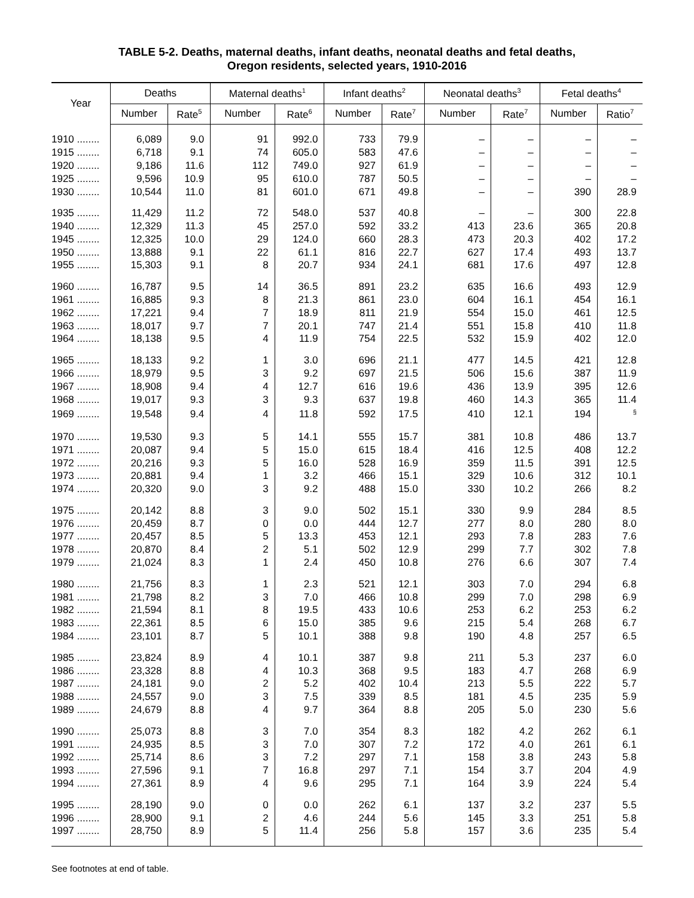TABLE 5-2. Deaths, maternal deaths, infant deaths, neonatal deaths and fetal deaths,
Oregon residents, selected years, 1910-2016
| Year | Deaths | | Maternal deaths<sup>1</sup> | | Infant deaths<sup>2</sup> | | Neonatal deaths<sup>3</sup> | | Fetal deaths<sup>4</sup> | |
| --- | --- | --- | --- | --- | --- | --- | --- | --- | --- | --- |
| | Number | Rate<sup>5</sup> | Number | Rate<sup>6</sup> | Number | Rate<sup>7</sup> | Number | Rate<sup>7</sup> | Number | Ratio<sup>7</sup> |
| 1910 ........ | 6,089 | 9.0 | 91 | 992.0 | 733 | 79.9 | – | – | – | – |
| 1915 ........ | 6,718 | 9.1 | 74 | 605.0 | 583 | 47.6 | – | – | – | – |
| 1920 ........ | 9,186 | 11.6 | 112 | 749.0 | 927 | 61.9 | – | – | – | – |
| 1925 ........ | 9,596 | 10.9 | 95 | 610.0 | 787 | 50.5 | – | – | – | – |
| 1930 ........ | 10,544 | 11.0 | 81 | 601.0 | 671 | 49.8 | – | – | 390 | 28.9 |
| 1935 ........ | 11,429 | 11.2 | 72 | 548.0 | 537 | 40.8 | – | – | 300 | 22.8 |
| 1940 ........ | 12,329 | 11.3 | 45 | 257.0 | 592 | 33.2 | 413 | 23.6 | 365 | 20.8 |
| 1945 ........ | 12,325 | 10.0 | 29 | 124.0 | 660 | 28.3 | 473 | 20.3 | 402 | 17.2 |
| 1950 ........ | 13,888 | 9.1 | 22 | 61.1 | 816 | 22.7 | 627 | 17.4 | 493 | 13.7 |
| 1955 ........ | 15,303 | 9.1 | 8 | 20.7 | 934 | 24.1 | 681 | 17.6 | 497 | 12.8 |
| 1960 ........ | 16,787 | 9.5 | 14 | 36.5 | 891 | 23.2 | 635 | 16.6 | 493 | 12.9 |
| 1961 ........ | 16,885 | 9.3 | 8 | 21.3 | 861 | 23.0 | 604 | 16.1 | 454 | 16.1 |
| 1962 ........ | 17,221 | 9.4 | 7 | 18.9 | 811 | 21.9 | 554 | 15.0 | 461 | 12.5 |
| 1963 ........ | 18,017 | 9.7 | 7 | 20.1 | 747 | 21.4 | 551 | 15.8 | 410 | 11.8 |
| 1964 ........ | 18,138 | 9.5 | 4 | 11.9 | 754 | 22.5 | 532 | 15.9 | 402 | 12.0 |
| 1965 ........ | 18,133 | 9.2 | 1 | 3.0 | 696 | 21.1 | 477 | 14.5 | 421 | 12.8 |
| 1966 ........ | 18,979 | 9.5 | 3 | 9.2 | 697 | 21.5 | 506 | 15.6 | 387 | 11.9 |
| 1967 ........ | 18,908 | 9.4 | 4 | 12.7 | 616 | 19.6 | 436 | 13.9 | 395 | 12.6 |
| 1968 ........ | 19,017 | 9.3 | 3 | 9.3 | 637 | 19.8 | 460 | 14.3 | 365 | 11.4 |
| 1969 ........ | 19,548 | 9.4 | 4 | 11.8 | 592 | 17.5 | 410 | 12.1 | 194 | <sup>§</sup> |
| 1970 ........ | 19,530 | 9.3 | 5 | 14.1 | 555 | 15.7 | 381 | 10.8 | 486 | 13.7 |
| 1971 ........ | 20,087 | 9.4 | 5 | 15.0 | 615 | 18.4 | 416 | 12.5 | 408 | 12.2 |
| 1972 ........ | 20,216 | 9.3 | 5 | 16.0 | 528 | 16.9 | 359 | 11.5 | 391 | 12.5 |
| 1973 ........ | 20,881 | 9.4 | 1 | 3.2 | 466 | 15.1 | 329 | 10.6 | 312 | 10.1 |
| 1974 ........ | 20,320 | 9.0 | 3 | 9.2 | 488 | 15.0 | 330 | 10.2 | 266 | 8.2 |
| 1975 ........ | 20,142 | 8.8 | 3 | 9.0 | 502 | 15.1 | 330 | 9.9 | 284 | 8.5 |
| 1976 ........ | 20,459 | 8.7 | 0 | 0.0 | 444 | 12.7 | 277 | 8.0 | 280 | 8.0 |
| 1977 ........ | 20,457 | 8.5 | 5 | 13.3 | 453 | 12.1 | 293 | 7.8 | 283 | 7.6 |
| 1978 ........ | 20,870 | 8.4 | 2 | 5.1 | 502 | 12.9 | 299 | 7.7 | 302 | 7.8 |
| 1979 ........ | 21,024 | 8.3 | 1 | 2.4 | 450 | 10.8 | 276 | 6.6 | 307 | 7.4 |
| 1980 ........ | 21,756 | 8.3 | 1 | 2.3 | 521 | 12.1 | 303 | 7.0 | 294 | 6.8 |
| 1981 ........ | 21,798 | 8.2 | 3 | 7.0 | 466 | 10.8 | 299 | 7.0 | 298 | 6.9 |
| 1982 ........ | 21,594 | 8.1 | 8 | 19.5 | 433 | 10.6 | 253 | 6.2 | 253 | 6.2 |
| 1983 ........ | 22,361 | 8.5 | 6 | 15.0 | 385 | 9.6 | 215 | 5.4 | 268 | 6.7 |
| 1984 ........ | 23,101 | 8.7 | 5 | 10.1 | 388 | 9.8 | 190 | 4.8 | 257 | 6.5 |
| 1985 ........ | 23,824 | 8.9 | 4 | 10.1 | 387 | 9.8 | 211 | 5.3 | 237 | 6.0 |
| 1986 ........ | 23,328 | 8.8 | 4 | 10.3 | 368 | 9.5 | 183 | 4.7 | 268 | 6.9 |
| 1987 ........ | 24,181 | 9.0 | 2 | 5.2 | 402 | 10.4 | 213 | 5.5 | 222 | 5.7 |
| 1988 ........ | 24,557 | 9.0 | 3 | 7.5 | 339 | 8.5 | 181 | 4.5 | 235 | 5.9 |
| 1989 ........ | 24,679 | 8.8 | 4 | 9.7 | 364 | 8.8 | 205 | 5.0 | 230 | 5.6 |
| 1990 ........ | 25,073 | 8.8 | 3 | 7.0 | 354 | 8.3 | 182 | 4.2 | 262 | 6.1 |
| 1991 ........ | 24,935 | 8.5 | 3 | 7.0 | 307 | 7.2 | 172 | 4.0 | 261 | 6.1 |
| 1992 ........ | 25,714 | 8.6 | 3 | 7.2 | 297 | 7.1 | 158 | 3.8 | 243 | 5.8 |
| 1993 ........ | 27,596 | 9.1 | 7 | 16.8 | 297 | 7.1 | 154 | 3.7 | 204 | 4.9 |
| 1994 ........ | 27,361 | 8.9 | 4 | 9.6 | 295 | 7.1 | 164 | 3.9 | 224 | 5.4 |
| 1995 ........ | 28,190 | 9.0 | 0 | 0.0 | 262 | 6.1 | 137 | 3.2 | 237 | 5.5 |
| 1996 ........ | 28,900 | 9.1 | 2 | 4.6 | 244 | 5.6 | 145 | 3.3 | 251 | 5.8 |
| 1997 ........ | 28,750 | 8.9 | 5 | 11.4 | 256 | 5.8 | 157 | 3.6 | 235 | 5.4 |
See footnotes at end of table.